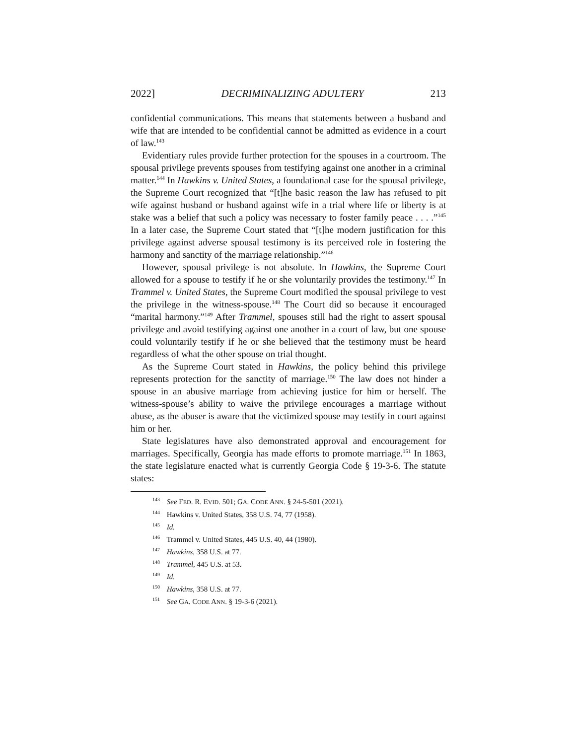2022] DECRIMINALIZING ADULTERY 213
confidential communications. This means that statements between a husband and wife that are intended to be confidential cannot be admitted as evidence in a court of law.<sup>143</sup>
Evidentiary rules provide further protection for the spouses in a courtroom. The spousal privilege prevents spouses from testifying against one another in a criminal matter.<sup>144</sup> In Hawkins v. United States, a foundational case for the spousal privilege, the Supreme Court recognized that “[t]he basic reason the law has refused to pit wife against husband or husband against wife in a trial where life or liberty is at stake was a belief that such a policy was necessary to foster family peace . . . .”<sup>145</sup> In a later case, the Supreme Court stated that “[t]he modern justification for this privilege against adverse spousal testimony is its perceived role in fostering the harmony and sanctity of the marriage relationship.”<sup>146</sup>
However, spousal privilege is not absolute. In Hawkins, the Supreme Court allowed for a spouse to testify if he or she voluntarily provides the testimony.<sup>147</sup> In Trammel v. United States, the Supreme Court modified the spousal privilege to vest the privilege in the witness-spouse.<sup>148</sup> The Court did so because it encouraged “marital harmony.”<sup>149</sup> After Trammel, spouses still had the right to assert spousal privilege and avoid testifying against one another in a court of law, but one spouse could voluntarily testify if he or she believed that the testimony must be heard regardless of what the other spouse on trial thought.
As the Supreme Court stated in Hawkins, the policy behind this privilege represents protection for the sanctity of marriage.<sup>150</sup> The law does not hinder a spouse in an abusive marriage from achieving justice for him or herself. The witness-spouse’s ability to waive the privilege encourages a marriage without abuse, as the abuser is aware that the victimized spouse may testify in court against him or her.
State legislatures have also demonstrated approval and encouragement for marriages. Specifically, Georgia has made efforts to promote marriage.<sup>151</sup> In 1863, the state legislature enacted what is currently Georgia Code § 19-3-6. The statute states:
<sup>143</sup> See FED. R. EVID. 501; GA. CODE ANN. § 24-5-501 (2021).
<sup>144</sup> Hawkins v. United States, 358 U.S. 74, 77 (1958).
<sup>145</sup> Id.
<sup>146</sup> Trammel v. United States, 445 U.S. 40, 44 (1980).
<sup>147</sup> Hawkins, 358 U.S. at 77.
<sup>148</sup> Trammel, 445 U.S. at 53.
<sup>149</sup> Id.
<sup>150</sup> Hawkins, 358 U.S. at 77.
<sup>151</sup> See GA. CODE ANN. § 19-3-6 (2021).